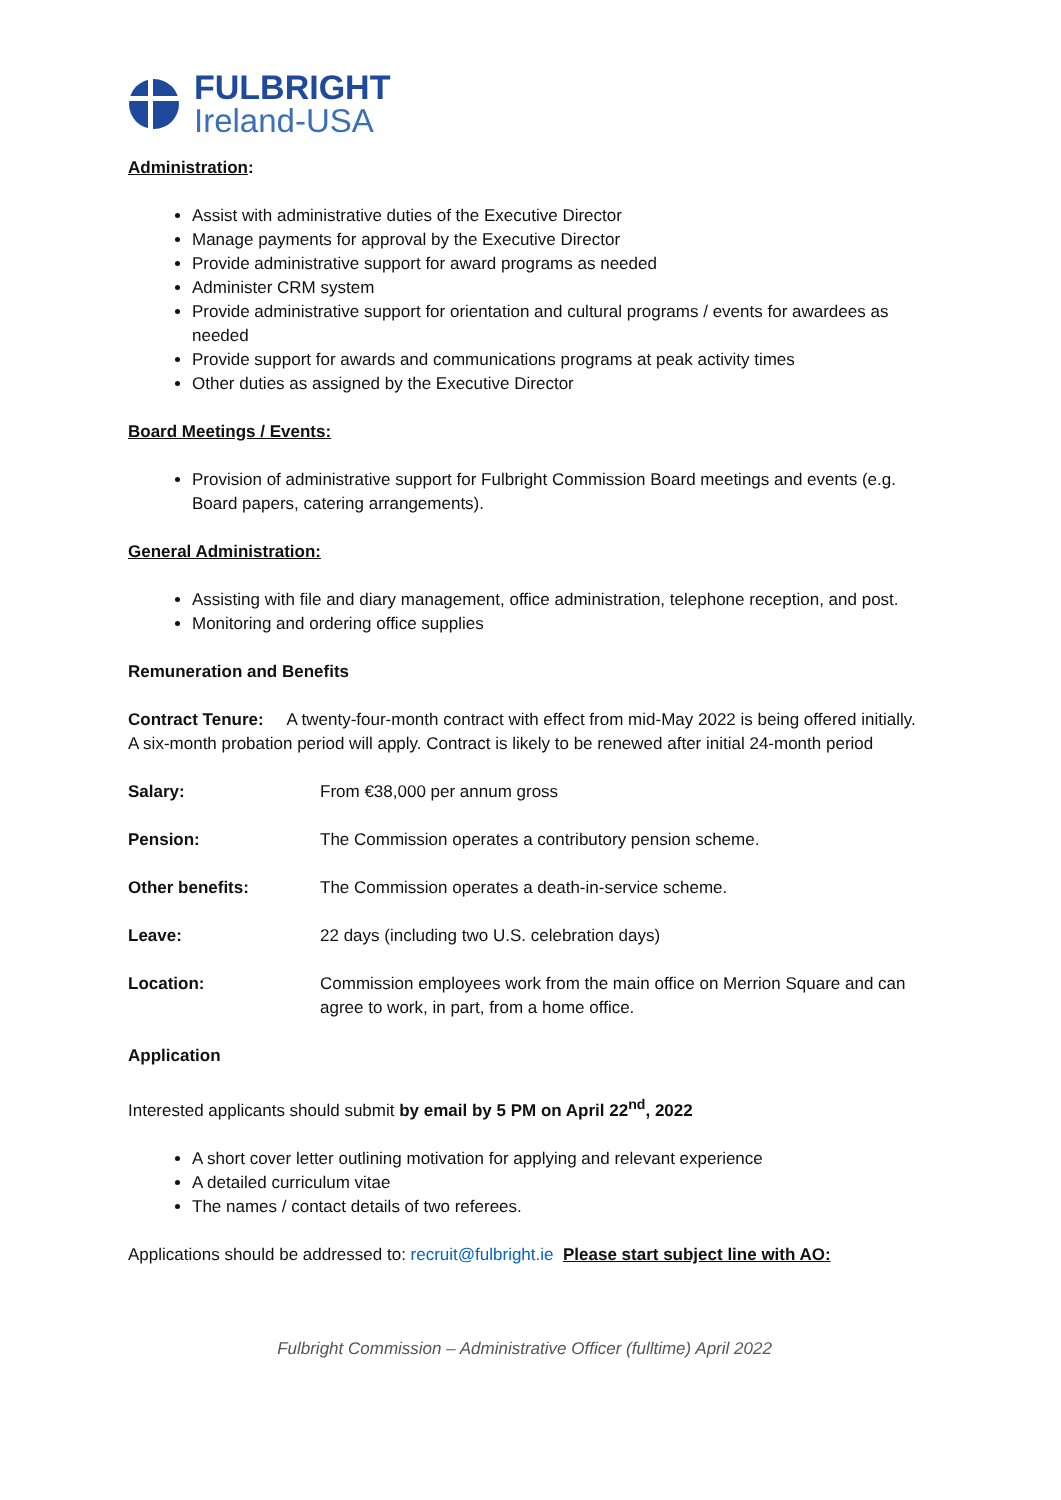FULBRIGHT
Ireland-USA
Administration:
Assist with administrative duties of the Executive Director
Manage payments for approval by the Executive Director
Provide administrative support for award programs as needed
Administer CRM system
Provide administrative support for orientation and cultural programs / events for awardees as needed
Provide support for awards and communications programs at peak activity times
Other duties as assigned by the Executive Director
Board Meetings / Events:
Provision of administrative support for Fulbright Commission Board meetings and events (e.g. Board papers, catering arrangements).
General Administration:
Assisting with file and diary management, office administration, telephone reception, and post.
Monitoring and ordering office supplies
Remuneration and Benefits
Contract Tenure: A twenty-four-month contract with effect from mid-May 2022 is being offered initially. A six-month probation period will apply. Contract is likely to be renewed after initial 24-month period
Salary: From €38,000 per annum gross
Pension: The Commission operates a contributory pension scheme.
Other benefits: The Commission operates a death-in-service scheme.
Leave: 22 days (including two U.S. celebration days)
Location: Commission employees work from the main office on Merrion Square and can agree to work, in part, from a home office.
Application
Interested applicants should submit by email by 5 PM on April 22<sup>nd</sup>, 2022
A short cover letter outlining motivation for applying and relevant experience
A detailed curriculum vitae
The names / contact details of two referees.
Applications should be addressed to: recruit@fulbright.ie Please start subject line with AO:
Fulbright Commission – Administrative Officer (fulltime) April 2022